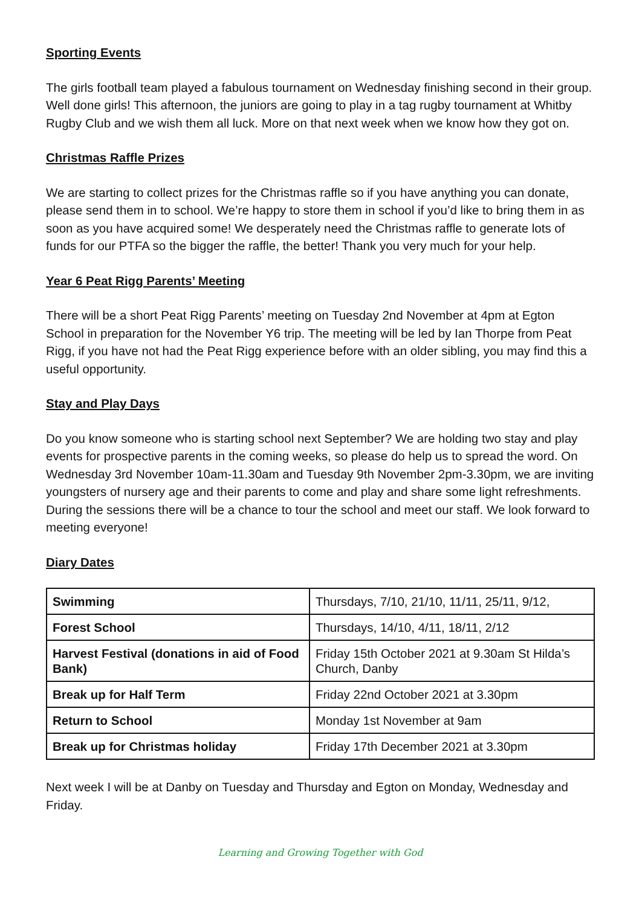Sporting Events
The girls football team played a fabulous tournament on Wednesday finishing second in their group. Well done girls! This afternoon, the juniors are going to play in a tag rugby tournament at Whitby Rugby Club and we wish them all luck. More on that next week when we know how they got on.
Christmas Raffle Prizes
We are starting to collect prizes for the Christmas raffle so if you have anything you can donate, please send them in to school. We’re happy to store them in school if you’d like to bring them in as soon as you have acquired some! We desperately need the Christmas raffle to generate lots of funds for our PTFA so the bigger the raffle, the better! Thank you very much for your help.
Year 6 Peat Rigg Parents’ Meeting
There will be a short Peat Rigg Parents’ meeting on Tuesday 2nd November at 4pm at Egton School in preparation for the November Y6 trip. The meeting will be led by Ian Thorpe from Peat Rigg, if you have not had the Peat Rigg experience before with an older sibling, you may find this a useful opportunity.
Stay and Play Days
Do you know someone who is starting school next September? We are holding two stay and play events for prospective parents in the coming weeks, so please do help us to spread the word. On Wednesday 3rd November 10am-11.30am and Tuesday 9th November 2pm-3.30pm, we are inviting youngsters of nursery age and their parents to come and play and share some light refreshments. During the sessions there will be a chance to tour the school and meet our staff. We look forward to meeting everyone!
Diary Dates
| Swimming | Thursdays, 7/10, 21/10, 11/11, 25/11, 9/12, |
| Forest School | Thursdays, 14/10, 4/11, 18/11, 2/12 |
| Harvest Festival (donations in aid of Food Bank) | Friday 15th October 2021 at 9.30am St Hilda’s Church, Danby |
| Break up for Half Term | Friday 22nd October 2021 at 3.30pm |
| Return to School | Monday 1st November at 9am |
| Break up for Christmas holiday | Friday 17th December 2021 at 3.30pm |
Next week I will be at Danby on Tuesday and Thursday and Egton on Monday, Wednesday and Friday.
Learning and Growing Together with God